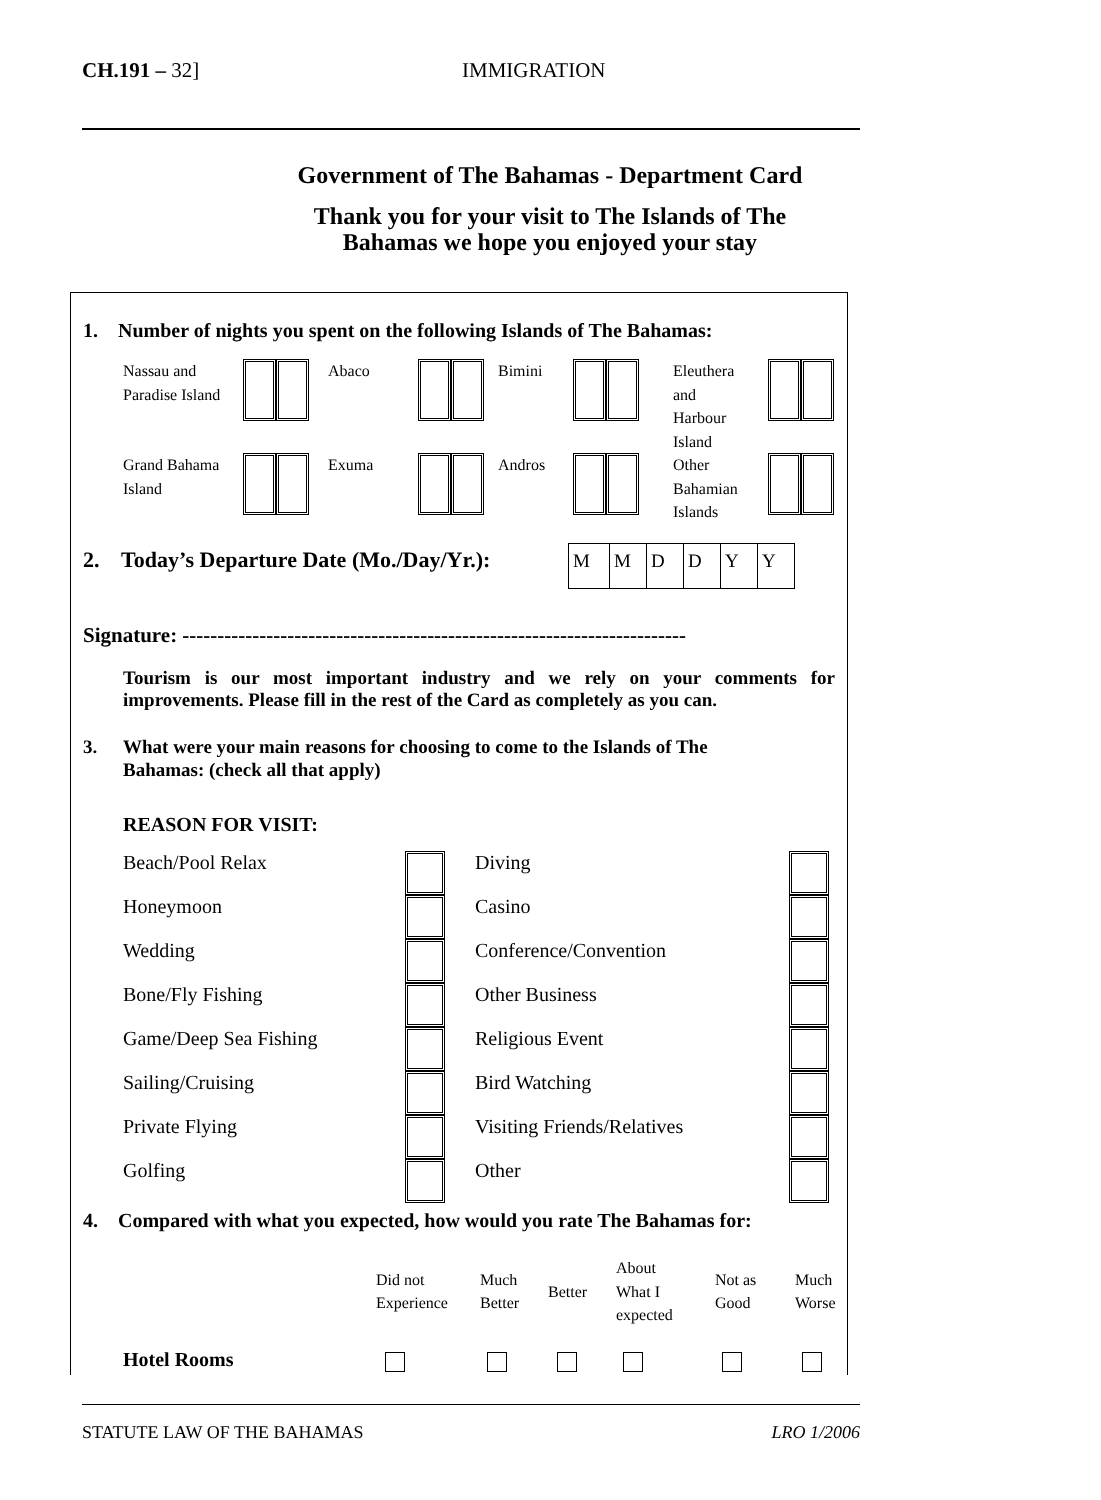CH.191 – 32] IMMIGRATION
Government of The Bahamas - Department Card
Thank you for your visit to The Islands of The
Bahamas we hope you enjoyed your stay
1. Number of nights you spent on the following Islands of The Bahamas:
| Nassau and Paradise Island | | Abaco | | Bimini | | Eleuthera and Harbour Island | |
| Grand Bahama Island | | Exuma | | Andros | | Other Bahamian Islands | |
2. Today’s Departure Date (Mo./Day/Yr.):
| M | M | D | D | Y | Y |
Signature: ------------------------------------------------------------------------
Tourism is our most important industry and we rely on your comments for improvements. Please fill in the rest of the Card as completely as you can.
3. What were your main reasons for choosing to come to the Islands of The
Bahamas: (check all that apply)
REASON FOR VISIT:
| Beach/Pool Relax | | Diving | |
| Honeymoon | | Casino | |
| Wedding | | Conference/Convention | |
| Bone/Fly Fishing | | Other Business | |
| Game/Deep Sea Fishing | | Religious Event | |
| Sailing/Cruising | | Bird Watching | |
| Private Flying | | Visiting Friends/Relatives | |
| Golfing | | Other | |
4. Compared with what you expected, how would you rate The Bahamas for:
| | Did not Experience | Much Better | Better | About What I expected | Not as Good | Much Worse |
| --- | --- | --- | --- | --- | --- | --- |
| Hotel Rooms | | | | | | |
STATUTE LAW OF THE BAHAMAS LRO 1/2006